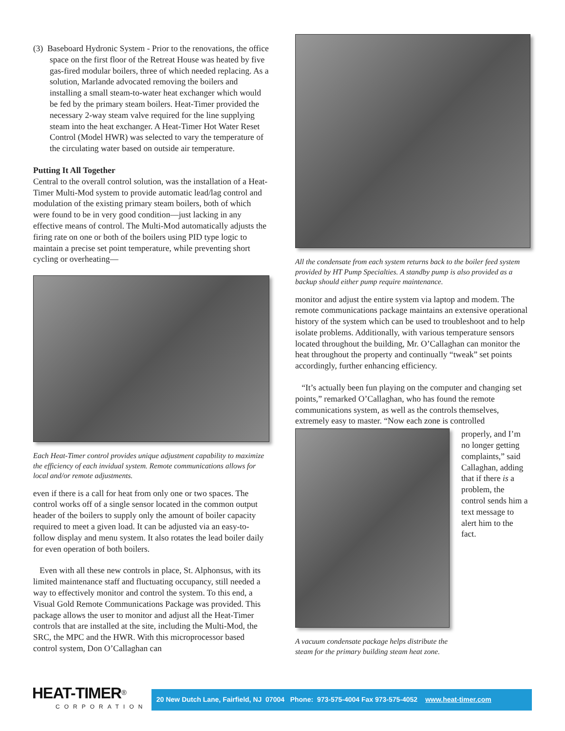(3) Baseboard Hydronic System - Prior to the renovations, the office space on the first floor of the Retreat House was heated by five gas-fired modular boilers, three of which needed replacing. As a solution, Marlande advocated removing the boilers and installing a small steam-to-water heat exchanger which would be fed by the primary steam boilers. Heat-Timer provided the necessary 2-way steam valve required for the line supplying steam into the heat exchanger. A Heat-Timer Hot Water Reset Control (Model HWR) was selected to vary the temperature of the circulating water based on outside air temperature.
Putting It All Together
Central to the overall control solution, was the installation of a Heat-Timer Multi-Mod system to provide automatic lead/lag control and modulation of the existing primary steam boilers, both of which were found to be in very good condition—just lacking in any effective means of control. The Multi-Mod automatically adjusts the firing rate on one or both of the boilers using PID type logic to maintain a precise set point temperature, while preventing short cycling or overheating—
Each Heat-Timer control provides unique adjustment capability to maximize the efficiency of each invidual system. Remote communications allows for local and/or remote adjustments.
even if there is a call for heat from only one or two spaces. The control works off of a single sensor located in the common output header of the boilers to supply only the amount of boiler capacity required to meet a given load. It can be adjusted via an easy-to-follow display and menu system. It also rotates the lead boiler daily for even operation of both boilers.
Even with all these new controls in place, St. Alphonsus, with its limited maintenance staff and fluctuating occupancy, still needed a way to effectively monitor and control the system. To this end, a Visual Gold Remote Communications Package was provided. This package allows the user to monitor and adjust all the Heat-Timer controls that are installed at the site, including the Multi-Mod, the SRC, the MPC and the HWR. With this microprocessor based control system, Don O’Callaghan can
All the condensate from each system returns back to the boiler feed system provided by HT Pump Specialties. A standby pump is also provided as a backup should either pump require maintenance.
monitor and adjust the entire system via laptop and modem. The remote communications package maintains an extensive operational history of the system which can be used to troubleshoot and to help isolate problems. Additionally, with various temperature sensors located throughout the building, Mr. O’Callaghan can monitor the heat throughout the property and continually “tweak” set points accordingly, further enhancing efficiency.
“It’s actually been fun playing on the computer and changing set points,” remarked O’Callaghan, who has found the remote communications system, as well as the controls themselves, extremely easy to master. “Now each zone is controlled
A vacuum condensate package helps distribute the steam for the primary building steam heat zone.
properly, and I’m no longer getting complaints,” said Callaghan, adding that if there is a problem, the control sends him a text message to alert him to the fact.
HEAT-TIMER<sup>®</sup>
CORPORATION
20 New Dutch Lane, Fairfield, NJ 07004 Phone: 973-575-4004 Fax 973-575-4052 www.heat-timer.com